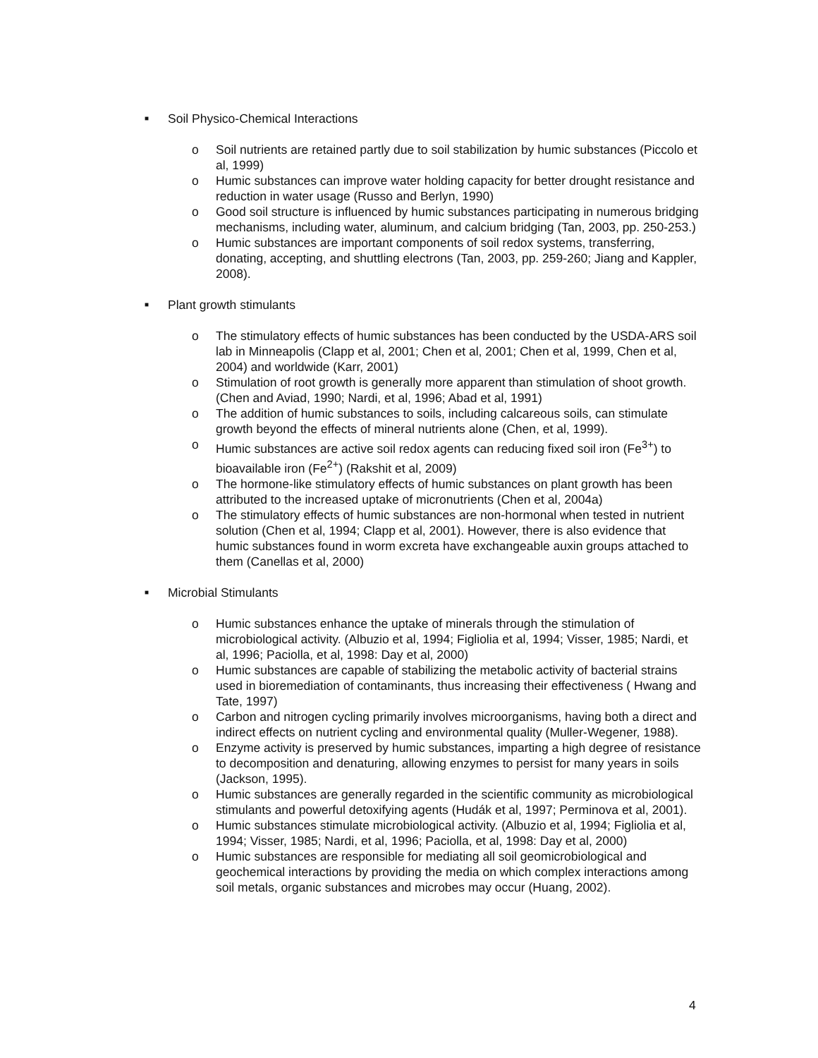■ Soil Physico-Chemical Interactions
o Soil nutrients are retained partly due to soil stabilization by humic substances (Piccolo et al, 1999)
o Humic substances can improve water holding capacity for better drought resistance and reduction in water usage (Russo and Berlyn, 1990)
o Good soil structure is influenced by humic substances participating in numerous bridging mechanisms, including water, aluminum, and calcium bridging (Tan, 2003, pp. 250-253.)
o Humic substances are important components of soil redox systems, transferring, donating, accepting, and shuttling electrons (Tan, 2003, pp. 259-260; Jiang and Kappler, 2008).
■ Plant growth stimulants
o The stimulatory effects of humic substances has been conducted by the USDA-ARS soil lab in Minneapolis (Clapp et al, 2001; Chen et al, 2001; Chen et al, 1999, Chen et al, 2004) and worldwide (Karr, 2001)
o Stimulation of root growth is generally more apparent than stimulation of shoot growth. (Chen and Aviad, 1990; Nardi, et al, 1996; Abad et al, 1991)
o The addition of humic substances to soils, including calcareous soils, can stimulate growth beyond the effects of mineral nutrients alone (Chen, et al, 1999).
o Humic substances are active soil redox agents can reducing fixed soil iron (Fe<sup>3+</sup>) to bioavailable iron (Fe<sup>2+</sup>) (Rakshit et al, 2009)
o The hormone-like stimulatory effects of humic substances on plant growth has been attributed to the increased uptake of micronutrients (Chen et al, 2004a)
o The stimulatory effects of humic substances are non-hormonal when tested in nutrient solution (Chen et al, 1994; Clapp et al, 2001). However, there is also evidence that humic substances found in worm excreta have exchangeable auxin groups attached to them (Canellas et al, 2000)
■ Microbial Stimulants
o Humic substances enhance the uptake of minerals through the stimulation of microbiological activity. (Albuzio et al, 1994; Figliolia et al, 1994; Visser, 1985; Nardi, et al, 1996; Paciolla, et al, 1998: Day et al, 2000)
o Humic substances are capable of stabilizing the metabolic activity of bacterial strains used in bioremediation of contaminants, thus increasing their effectiveness ( Hwang and Tate, 1997)
o Carbon and nitrogen cycling primarily involves microorganisms, having both a direct and indirect effects on nutrient cycling and environmental quality (Muller-Wegener, 1988).
o Enzyme activity is preserved by humic substances, imparting a high degree of resistance to decomposition and denaturing, allowing enzymes to persist for many years in soils (Jackson, 1995).
o Humic substances are generally regarded in the scientific community as microbiological stimulants and powerful detoxifying agents (Hudák et al, 1997; Perminova et al, 2001).
o Humic substances stimulate microbiological activity. (Albuzio et al, 1994; Figliolia et al, 1994; Visser, 1985; Nardi, et al, 1996; Paciolla, et al, 1998: Day et al, 2000)
o Humic substances are responsible for mediating all soil geomicrobiological and geochemical interactions by providing the media on which complex interactions among soil metals, organic substances and microbes may occur (Huang, 2002).
4